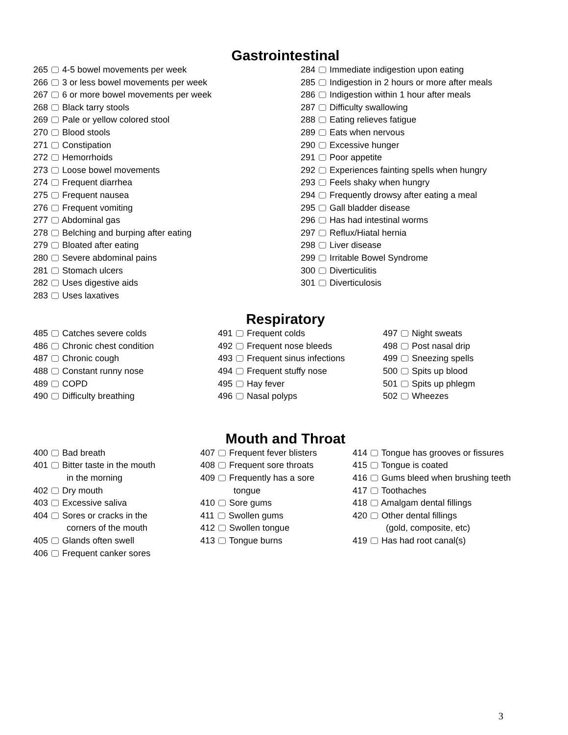Gastrointestinal
265 4-5 bowel movements per week
266 3 or less bowel movements per week
267 6 or more bowel movements per week
268 Black tarry stools
269 Pale or yellow colored stool
270 Blood stools
271 Constipation
272 Hemorrhoids
273 Loose bowel movements
274 Frequent diarrhea
275 Frequent nausea
276 Frequent vomiting
277 Abdominal gas
278 Belching and burping after eating
279 Bloated after eating
280 Severe abdominal pains
281 Stomach ulcers
282 Uses digestive aids
283 Uses laxatives
284 Immediate indigestion upon eating
285 Indigestion in 2 hours or more after meals
286 Indigestion within 1 hour after meals
287 Difficulty swallowing
288 Eating relieves fatigue
289 Eats when nervous
290 Excessive hunger
291 Poor appetite
292 Experiences fainting spells when hungry
293 Feels shaky when hungry
294 Frequently drowsy after eating a meal
295 Gall bladder disease
296 Has had intestinal worms
297 Reflux/Hiatal hernia
298 Liver disease
299 Irritable Bowel Syndrome
300 Diverticulitis
301 Diverticulosis
Respiratory
485 Catches severe colds
486 Chronic chest condition
487 Chronic cough
488 Constant runny nose
489 COPD
490 Difficulty breathing
491 Frequent colds
492 Frequent nose bleeds
493 Frequent sinus infections
494 Frequent stuffy nose
495 Hay fever
496 Nasal polyps
497 Night sweats
498 Post nasal drip
499 Sneezing spells
500 Spits up blood
501 Spits up phlegm
502 Wheezes
Mouth and Throat
400 Bad breath
401 Bitter taste in the mouth
in the morning
402 Dry mouth
403 Excessive saliva
404 Sores or cracks in the
corners of the mouth
405 Glands often swell
406 Frequent canker sores
407 Frequent fever blisters
408 Frequent sore throats
409 Frequently has a sore
tongue
410 Sore gums
411 Swollen gums
412 Swollen tongue
413 Tongue burns
414 Tongue has grooves or fissures
415 Tongue is coated
416 Gums bleed when brushing teeth
417 Toothaches
418 Amalgam dental fillings
420 Other dental fillings
(gold, composite, etc)
419 Has had root canal(s)
3